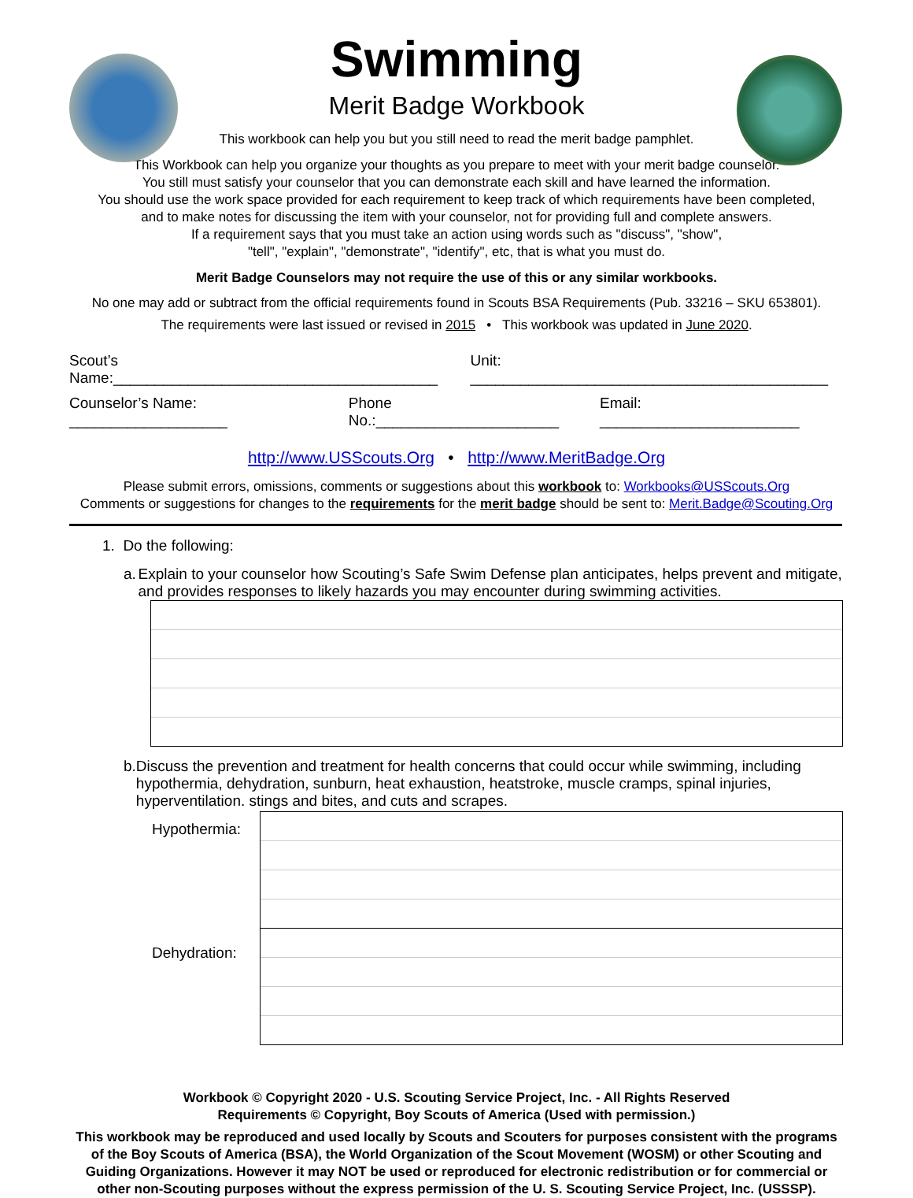Swimming
Merit Badge Workbook
This workbook can help you but you still need to read the merit badge pamphlet.
This Workbook can help you organize your thoughts as you prepare to meet with your merit badge counselor.
You still must satisfy your counselor that you can demonstrate each skill and have learned the information.
You should use the work space provided for each requirement to keep track of which requirements have been completed,
and to make notes for discussing the item with your counselor, not for providing full and complete answers.
If a requirement says that you must take an action using words such as "discuss", "show",
"tell", "explain", "demonstrate", "identify", etc, that is what you must do.
Merit Badge Counselors may not require the use of this or any similar workbooks.
No one may add or subtract from the official requirements found in Scouts BSA Requirements (Pub. 33216 – SKU 653801).
The requirements were last issued or revised in 2015 • This workbook was updated in June 2020.
Scout’s Name:_______________________________________ Unit: ___________________________________________
Counselor’s Name: ___________________ Phone No.:______________________ Email: ________________________
http://www.USScouts.Org • http://www.MeritBadge.Org
Please submit errors, omissions, comments or suggestions about this workbook to: Workbooks@USScouts.Org
Comments or suggestions for changes to the requirements for the merit badge should be sent to: Merit.Badge@Scouting.Org
1. Do the following:
a. Explain to your counselor how Scouting’s Safe Swim Defense plan anticipates, helps prevent and mitigate, and provides responses to likely hazards you may encounter during swimming activities.
b. Discuss the prevention and treatment for health concerns that could occur while swimming, including hypothermia, dehydration, sunburn, heat exhaustion, heatstroke, muscle cramps, spinal injuries, hyperventilation. stings and bites, and cuts and scrapes.
Hypothermia:
Dehydration:
Workbook © Copyright 2020 - U.S. Scouting Service Project, Inc. - All Rights Reserved
Requirements © Copyright, Boy Scouts of America (Used with permission.)
This workbook may be reproduced and used locally by Scouts and Scouters for purposes consistent with the programs of the Boy Scouts of America (BSA), the World Organization of the Scout Movement (WOSM) or other Scouting and Guiding Organizations. However it may NOT be used or reproduced for electronic redistribution or for commercial or other non-Scouting purposes without the express permission of the U. S. Scouting Service Project, Inc. (USSSP).